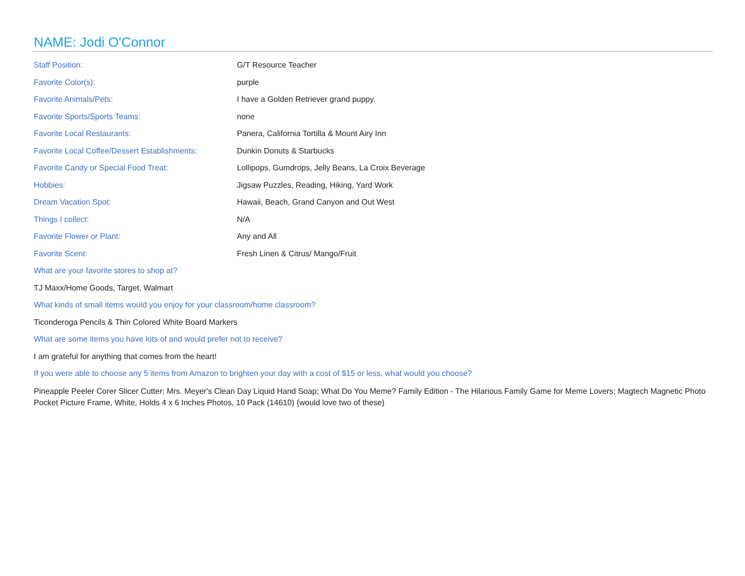NAME: Jodi O'Connor
| Staff Position: | G/T Resource Teacher |
| Favorite Color(s): | purple |
| Favorite Animals/Pets: | I have a Golden Retriever grand puppy. |
| Favorite Sports/Sports Teams: | none |
| Favorite Local Restaurants: | Panera, California Tortilla & Mount Airy Inn |
| Favorite Local Coffee/Dessert Establishments: | Dunkin Donuts & Starbucks |
| Favorite Candy or Special Food Treat: | Lollipops, Gumdrops, Jelly Beans, La Croix Beverage |
| Hobbies: | Jigsaw Puzzles, Reading, Hiking, Yard Work |
| Dream Vacation Spot: | Hawaii, Beach, Grand Canyon and Out West |
| Things I collect: | N/A |
| Favorite Flower or Plant: | Any and All |
| Favorite Scent: | Fresh Linen & Citrus/ Mango/Fruit |
What are your favorite stores to shop at?
TJ Maxx/Home Goods, Target, Walmart
What kinds of small items would you enjoy for your classroom/home classroom?
Ticonderoga Pencils & Thin Colored White Board Markers
What are some items you have lots of and would prefer not to receive?
I am grateful for anything that comes from the heart!
If you were able to choose any 5 items from Amazon to brighten your day with a cost of $15 or less, what would you choose?
Pineapple Peeler Corer Slicer Cutter; Mrs. Meyer's Clean Day Liquid Hand Soap; What Do You Meme? Family Edition - The Hilarious Family Game for Meme Lovers; Magtech Magnetic Photo Pocket Picture Frame, White, Holds 4 x 6 Inches Photos, 10 Pack (14610) {would love two of these}